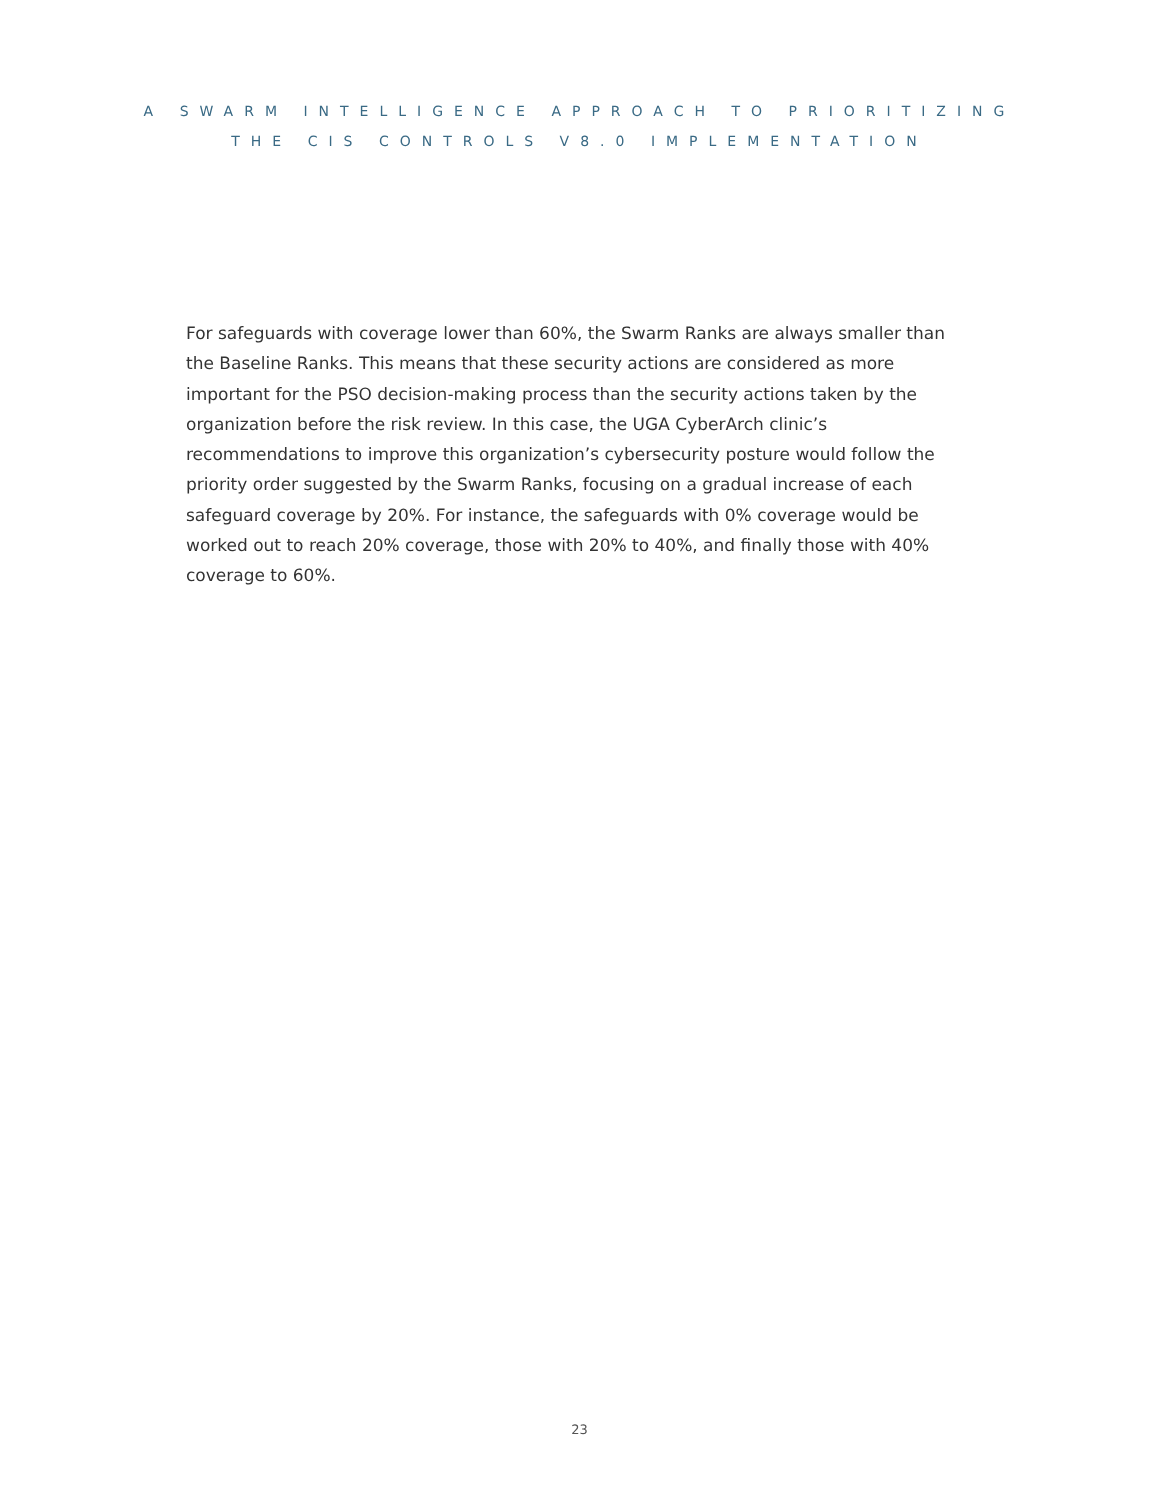A SWARM INTELLIGENCE APPROACH TO PRIORITIZING
THE CIS CONTROLS V8.0 IMPLEMENTATION
For safeguards with coverage lower than 60%, the Swarm Ranks are always smaller than the Baseline Ranks. This means that these security actions are considered as more important for the PSO decision-making process than the security actions taken by the organization before the risk review. In this case, the UGA CyberArch clinic’s recommendations to improve this organization’s cybersecurity posture would follow the priority order suggested by the Swarm Ranks, focusing on a gradual increase of each safeguard coverage by 20%. For instance, the safeguards with 0% coverage would be worked out to reach 20% coverage, those with 20% to 40%, and finally those with 40% coverage to 60%.
23